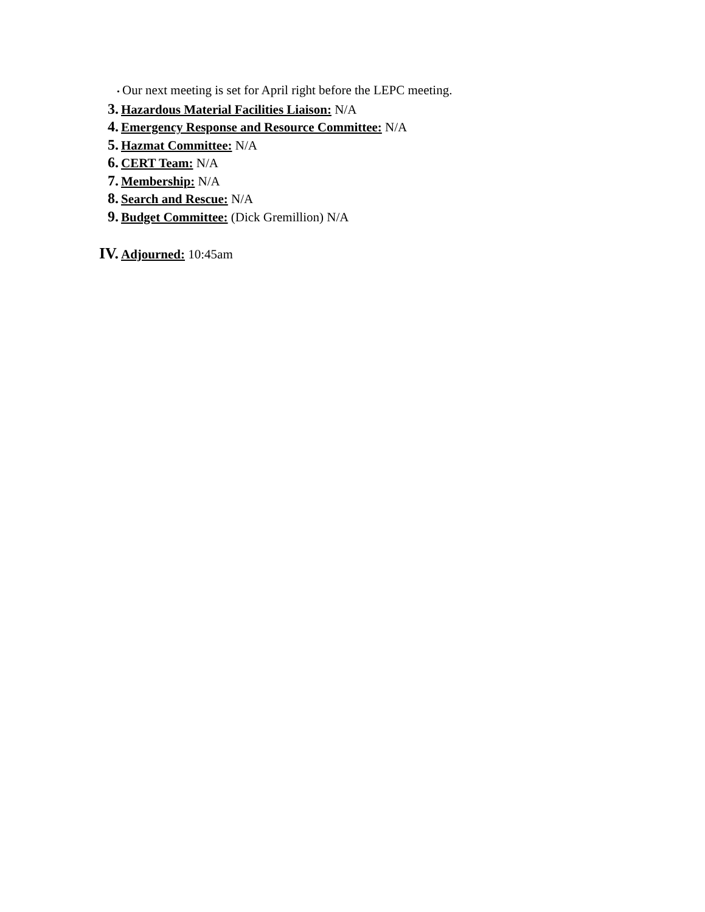• Our next meeting is set for April right before the LEPC meeting.
3. Hazardous Material Facilities Liaison: N/A
4. Emergency Response and Resource Committee: N/A
5. Hazmat Committee: N/A
6. CERT Team: N/A
7. Membership: N/A
8. Search and Rescue: N/A
9. Budget Committee: (Dick Gremillion) N/A
IV. Adjourned: 10:45am